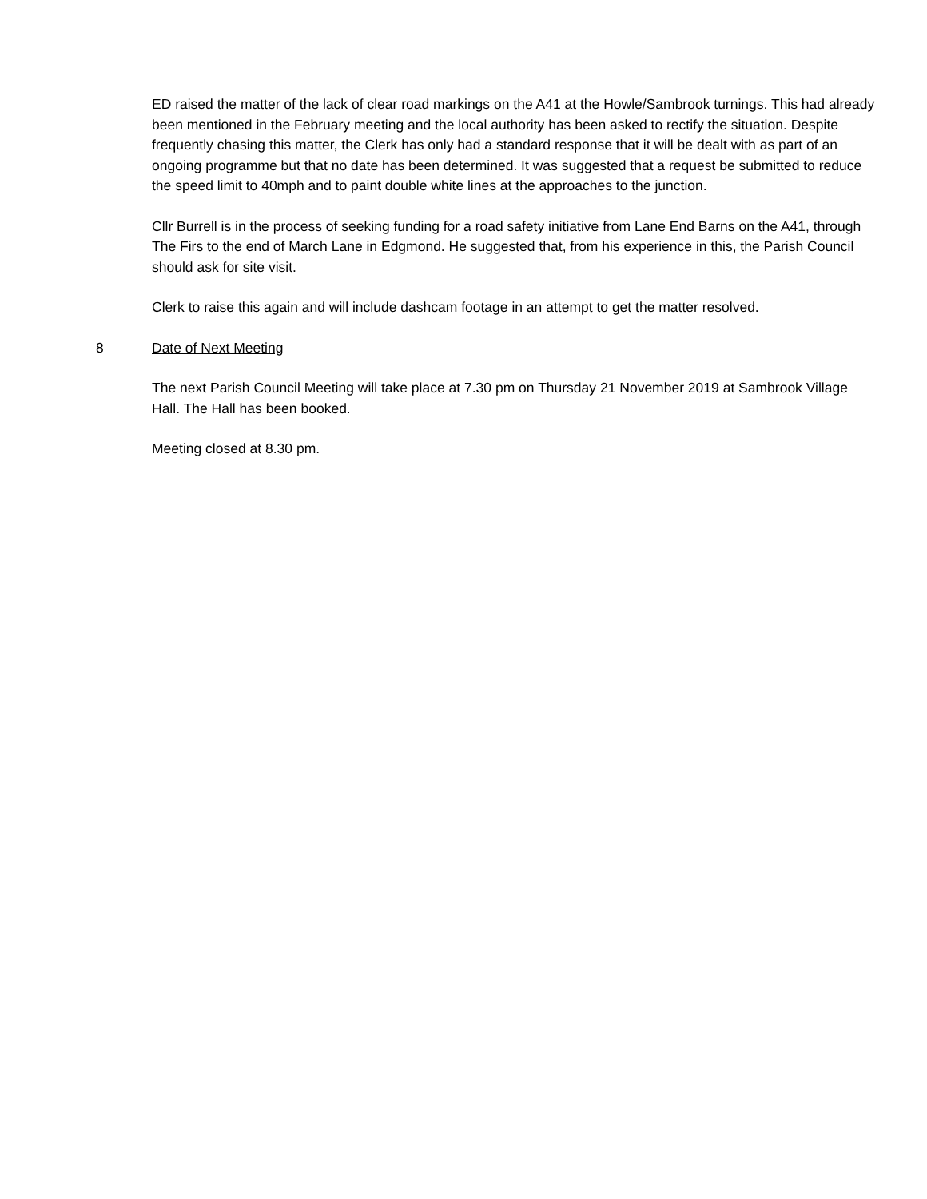ED raised the matter of the lack of clear road markings on the A41 at the Howle/Sambrook turnings. This had already been mentioned in the February meeting and the local authority has been asked to rectify the situation. Despite frequently chasing this matter, the Clerk has only had a standard response that it will be dealt with as part of an ongoing programme but that no date has been determined. It was suggested that a request be submitted to reduce the speed limit to 40mph and to paint double white lines at the approaches to the junction.
Cllr Burrell is in the process of seeking funding for a road safety initiative from Lane End Barns on the A41, through The Firs to the end of March Lane in Edgmond. He suggested that, from his experience in this, the Parish Council should ask for site visit.
Clerk to raise this again and will include dashcam footage in an attempt to get the matter resolved.
8 Date of Next Meeting
The next Parish Council Meeting will take place at 7.30 pm on Thursday 21 November 2019 at Sambrook Village Hall. The Hall has been booked.
Meeting closed at 8.30 pm.